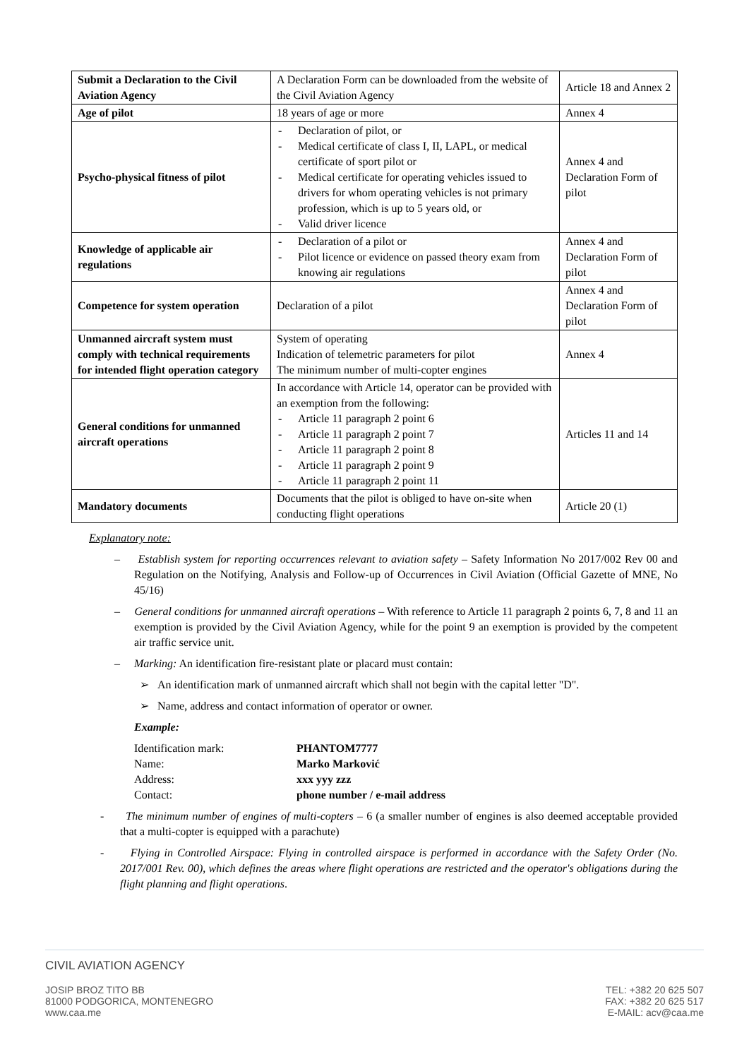| Submit a Declaration to the Civil Aviation Agency | A Declaration Form can be downloaded from the website of the Civil Aviation Agency | Article 18 and Annex 2 |
| Age of pilot | 18 years of age or more | Annex 4 |
| Psycho-physical fitness of pilot | - Declaration of pilot, or - Medical certificate of class I, II, LAPL, or medical certificate of sport pilot or - Medical certificate for operating vehicles issued to drivers for whom operating vehicles is not primary profession, which is up to 5 years old, or - Valid driver licence | Annex 4 and Declaration Form of pilot |
| Knowledge of applicable air regulations | - Declaration of a pilot or - Pilot licence or evidence on passed theory exam from knowing air regulations | Annex 4 and Declaration Form of pilot |
| Competence for system operation | Declaration of a pilot | Annex 4 and Declaration Form of pilot |
| Unmanned aircraft system must comply with technical requirements for intended flight operation category | System of operating Indication of telemetric parameters for pilot The minimum number of multi-copter engines | Annex 4 |
| General conditions for unmanned aircraft operations | In accordance with Article 14, operator can be provided with an exemption from the following: - Article 11 paragraph 2 point 6 - Article 11 paragraph 2 point 7 - Article 11 paragraph 2 point 8 - Article 11 paragraph 2 point 9 - Article 11 paragraph 2 point 11 | Articles 11 and 14 |
| Mandatory documents | Documents that the pilot is obliged to have on-site when conducting flight operations | Article 20 (1) |
Explanatory note:
– Establish system for reporting occurrences relevant to aviation safety – Safety Information No 2017/002 Rev 00 and Regulation on the Notifying, Analysis and Follow-up of Occurrences in Civil Aviation (Official Gazette of MNE, No 45/16)
– General conditions for unmanned aircraft operations – With reference to Article 11 paragraph 2 points 6, 7, 8 and 11 an exemption is provided by the Civil Aviation Agency, while for the point 9 an exemption is provided by the competent air traffic service unit.
– Marking: An identification fire-resistant plate or placard must contain:
➢ An identification mark of unmanned aircraft which shall not begin with the capital letter "D".
➢ Name, address and contact information of operator or owner.
Example:
| Identification mark: | PHANTOM7777 |
| Name: | Marko Marković |
| Address: | xxx yyy zzz |
| Contact: | phone number / e-mail address |
- The minimum number of engines of multi-copters – 6 (a smaller number of engines is also deemed acceptable provided that a multi-copter is equipped with a parachute)
- Flying in Controlled Airspace: Flying in controlled airspace is performed in accordance with the Safety Order (No. 2017/001 Rev. 00), which defines the areas where flight operations are restricted and the operator's obligations during the flight planning and flight operations.
CIVIL AVIATION AGENCY
JOSIP BROZ TITO BB
81000 PODGORICA, MONTENEGRO
www.caa.me
TEL: +382 20 625 507
FAX: +382 20 625 517
E-MAIL: acv@caa.me